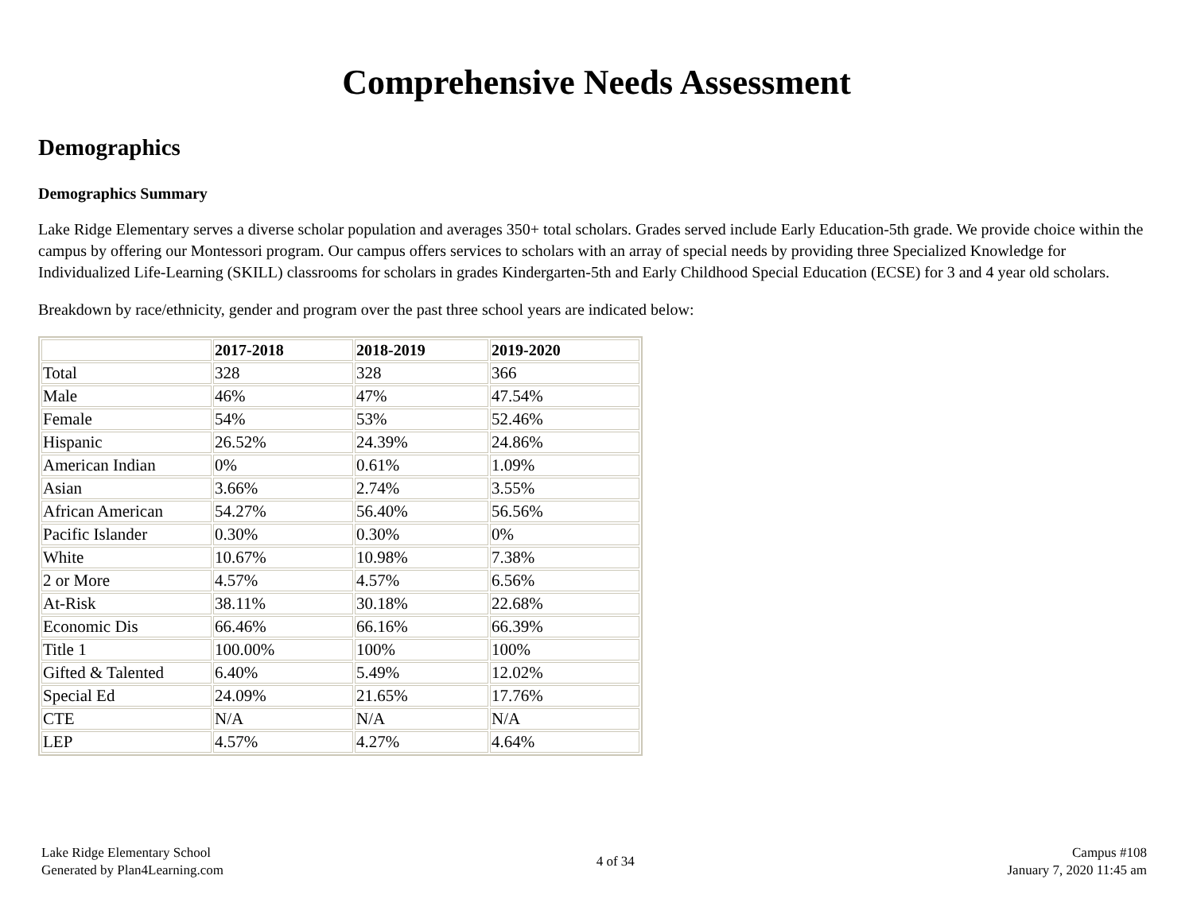Comprehensive Needs Assessment
Demographics
Demographics Summary
Lake Ridge Elementary serves a diverse scholar population and averages 350+ total scholars. Grades served include Early Education-5th grade. We provide choice within the campus by offering our Montessori program. Our campus offers services to scholars with an array of special needs by providing three Specialized Knowledge for Individualized Life-Learning (SKILL) classrooms for scholars in grades Kindergarten-5th and Early Childhood Special Education (ECSE) for 3 and 4 year old scholars.
Breakdown by race/ethnicity, gender and program over the past three school years are indicated below:
| | 2017-2018 | 2018-2019 | 2019-2020 |
| --- | --- | --- | --- |
| Total | 328 | 328 | 366 |
| Male | 46% | 47% | 47.54% |
| Female | 54% | 53% | 52.46% |
| Hispanic | 26.52% | 24.39% | 24.86% |
| American Indian | 0% | 0.61% | 1.09% |
| Asian | 3.66% | 2.74% | 3.55% |
| African American | 54.27% | 56.40% | 56.56% |
| Pacific Islander | 0.30% | 0.30% | 0% |
| White | 10.67% | 10.98% | 7.38% |
| 2 or More | 4.57% | 4.57% | 6.56% |
| At-Risk | 38.11% | 30.18% | 22.68% |
| Economic Dis | 66.46% | 66.16% | 66.39% |
| Title 1 | 100.00% | 100% | 100% |
| Gifted & Talented | 6.40% | 5.49% | 12.02% |
| Special Ed | 24.09% | 21.65% | 17.76% |
| CTE | N/A | N/A | N/A |
| LEP | 4.57% | 4.27% | 4.64% |
Lake Ridge Elementary School
Generated by Plan4Learning.com
4 of 34
Campus #108
January 7, 2020 11:45 am